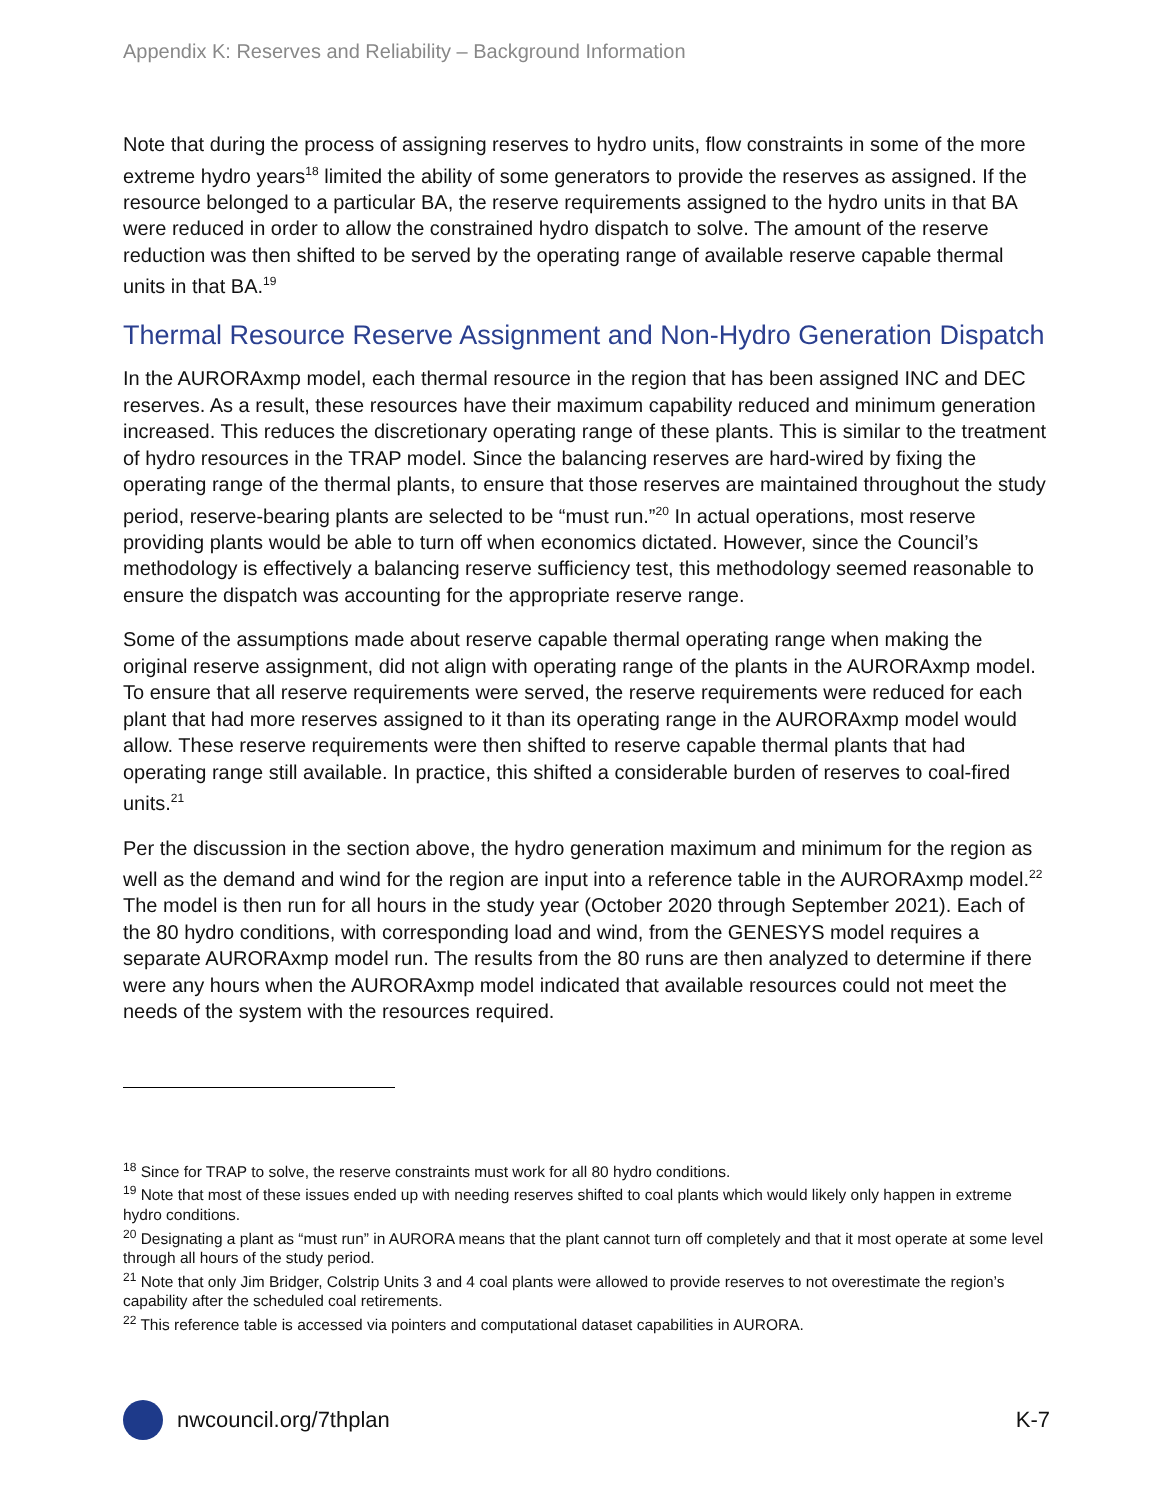Appendix K: Reserves and Reliability – Background Information
Note that during the process of assigning reserves to hydro units, flow constraints in some of the more extreme hydro years<sup>18</sup> limited the ability of some generators to provide the reserves as assigned. If the resource belonged to a particular BA, the reserve requirements assigned to the hydro units in that BA were reduced in order to allow the constrained hydro dispatch to solve. The amount of the reserve reduction was then shifted to be served by the operating range of available reserve capable thermal units in that BA.<sup>19</sup>
Thermal Resource Reserve Assignment and Non-Hydro Generation Dispatch
In the AURORAxmp model, each thermal resource in the region that has been assigned INC and DEC reserves. As a result, these resources have their maximum capability reduced and minimum generation increased. This reduces the discretionary operating range of these plants. This is similar to the treatment of hydro resources in the TRAP model. Since the balancing reserves are hard-wired by fixing the operating range of the thermal plants, to ensure that those reserves are maintained throughout the study period, reserve-bearing plants are selected to be “must run.”<sup>20</sup> In actual operations, most reserve providing plants would be able to turn off when economics dictated. However, since the Council’s methodology is effectively a balancing reserve sufficiency test, this methodology seemed reasonable to ensure the dispatch was accounting for the appropriate reserve range.
Some of the assumptions made about reserve capable thermal operating range when making the original reserve assignment, did not align with operating range of the plants in the AURORAxmp model. To ensure that all reserve requirements were served, the reserve requirements were reduced for each plant that had more reserves assigned to it than its operating range in the AURORAxmp model would allow. These reserve requirements were then shifted to reserve capable thermal plants that had operating range still available. In practice, this shifted a considerable burden of reserves to coal-fired units.<sup>21</sup>
Per the discussion in the section above, the hydro generation maximum and minimum for the region as well as the demand and wind for the region are input into a reference table in the AURORAxmp model.<sup>22</sup> The model is then run for all hours in the study year (October 2020 through September 2021). Each of the 80 hydro conditions, with corresponding load and wind, from the GENESYS model requires a separate AURORAxmp model run. The results from the 80 runs are then analyzed to determine if there were any hours when the AURORAxmp model indicated that available resources could not meet the needs of the system with the resources required.
<sup>18</sup> Since for TRAP to solve, the reserve constraints must work for all 80 hydro conditions.
<sup>19</sup> Note that most of these issues ended up with needing reserves shifted to coal plants which would likely only happen in extreme hydro conditions.
<sup>20</sup> Designating a plant as “must run” in AURORA means that the plant cannot turn off completely and that it most operate at some level through all hours of the study period.
<sup>21</sup> Note that only Jim Bridger, Colstrip Units 3 and 4 coal plants were allowed to provide reserves to not overestimate the region’s capability after the scheduled coal retirements.
<sup>22</sup> This reference table is accessed via pointers and computational dataset capabilities in AURORA.
nwcouncil.org/7thplan K-7